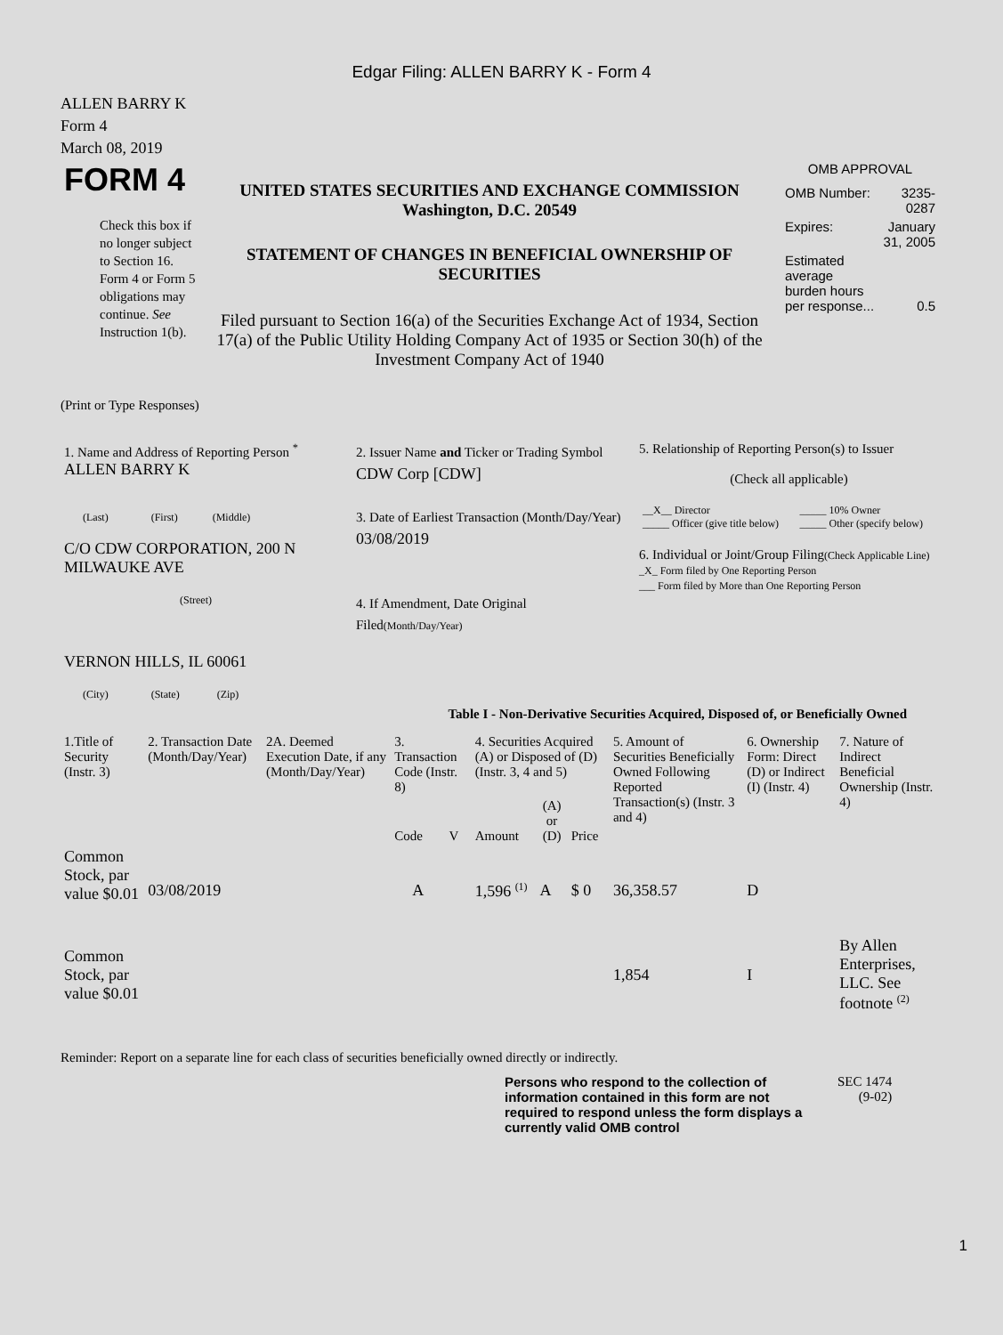Edgar Filing: ALLEN BARRY K - Form 4
ALLEN BARRY K
Form 4
March 08, 2019
| FORM 4 Check this box if no longer subject to Section 16. Form 4 or Form 5 obligations may continue. See Instruction 1(b). | UNITED STATES SECURITIES AND EXCHANGE COMMISSION Washington, D.C. 20549 STATEMENT OF CHANGES IN BENEFICIAL OWNERSHIP OF SECURITIES Filed pursuant to Section 16(a) of the Securities Exchange Act of 1934, Section 17(a) of the Public Utility Holding Company Act of 1935 or Section 30(h) of the Investment Company Act of 1940 | OMB APPROVAL / OMB Number: / 3235-0287 / / Expires: / January 31, 2005 / / Estimated average burden hours per response... / 0.5 / |
(Print or Type Responses)
| 1. Name and Address of Reporting Person <sup>*</sup> ALLEN BARRY K (Last) (First) (Middle) C/O CDW CORPORATION, 200 N MILWAUKE AVE (Street) VERNON HILLS, IL 60061 (City) (State) (Zip) | 2. Issuer Name and Ticker or Trading Symbol CDW Corp [CDW] 3. Date of Earliest Transaction (Month/Day/Year) 03/08/2019 4. If Amendment, Date Original Filed (Month/Day/Year) | 5. Relationship of Reporting Person(s) to Issuer (Check all applicable) / __X__ Director _____ Officer (give title below) / _____ 10% Owner _____ Other (specify below) / 6. Individual or Joint/Group Filing (Check Applicable Line) _X_ Form filed by One Reporting Person ___ Form filed by More than One Reporting Person |
Table I - Non-Derivative Securities Acquired, Disposed of, or Beneficially Owned
| 1.Title of Security (Instr. 3) | 2. Transaction Date (Month/Day/Year) | 2A. Deemed Execution Date, if any (Month/Day/Year) | 3. Transaction Code (Instr. 8) | | 4. Securities Acquired (A) or Disposed of (D) (Instr. 3, 4 and 5) | | | 5. Amount of Securities Beneficially Owned Following Reported Transaction(s) (Instr. 3 and 4) | 6. Ownership Form: Direct (D) or Indirect (I) (Instr. 4) | 7. Nature of Indirect Beneficial Ownership (Instr. 4) |
| | | | Code | V | Amount | (A) or (D) | Price | | | |
| Common Stock, par value $0.01 | 03/08/2019 | | A | | 1,596 <sup>(1)</sup> | A | $ 0 | 36,358.57 | D | |
| Common Stock, par value $0.01 | | | | | | | | 1,854 | I | By Allen Enterprises, LLC. See footnote <sup>(2)</sup> |
Reminder: Report on a separate line for each class of securities beneficially owned directly or indirectly.
| Persons who respond to the collection of information contained in this form are not required to respond unless the form displays a currently valid OMB control | SEC 1474 (9-02) |
1